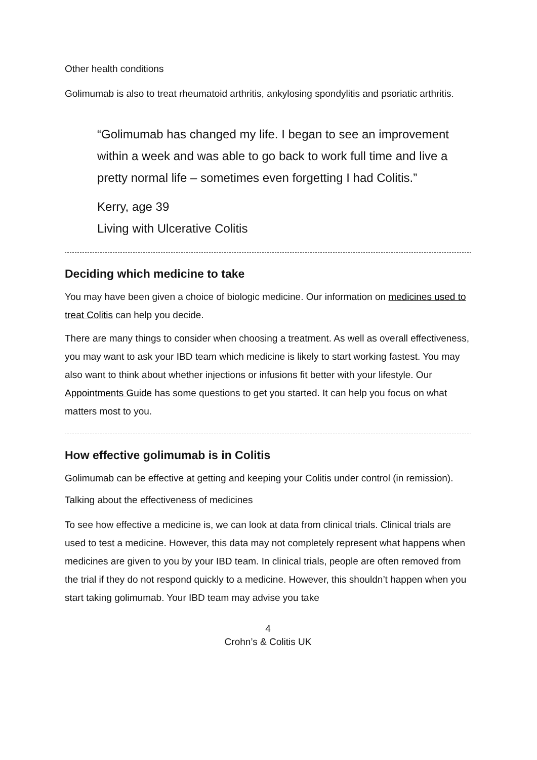Other health conditions
Golimumab is also to treat rheumatoid arthritis, ankylosing spondylitis and psoriatic arthritis.
“Golimumab has changed my life. I began to see an improvement within a week and was able to go back to work full time and live a pretty normal life – sometimes even forgetting I had Colitis.”
Kerry, age 39
Living with Ulcerative Colitis
Deciding which medicine to take
You may have been given a choice of biologic medicine. Our information on medicines used to treat Colitis can help you decide.
There are many things to consider when choosing a treatment. As well as overall effectiveness, you may want to ask your IBD team which medicine is likely to start working fastest. You may also want to think about whether injections or infusions fit better with your lifestyle. Our Appointments Guide has some questions to get you started. It can help you focus on what matters most to you.
How effective golimumab is in Colitis
Golimumab can be effective at getting and keeping your Colitis under control (in remission).
Talking about the effectiveness of medicines
To see how effective a medicine is, we can look at data from clinical trials. Clinical trials are used to test a medicine. However, this data may not completely represent what happens when medicines are given to you by your IBD team. In clinical trials, people are often removed from the trial if they do not respond quickly to a medicine. However, this shouldn’t happen when you start taking golimumab. Your IBD team may advise you take
4
Crohn’s & Colitis UK